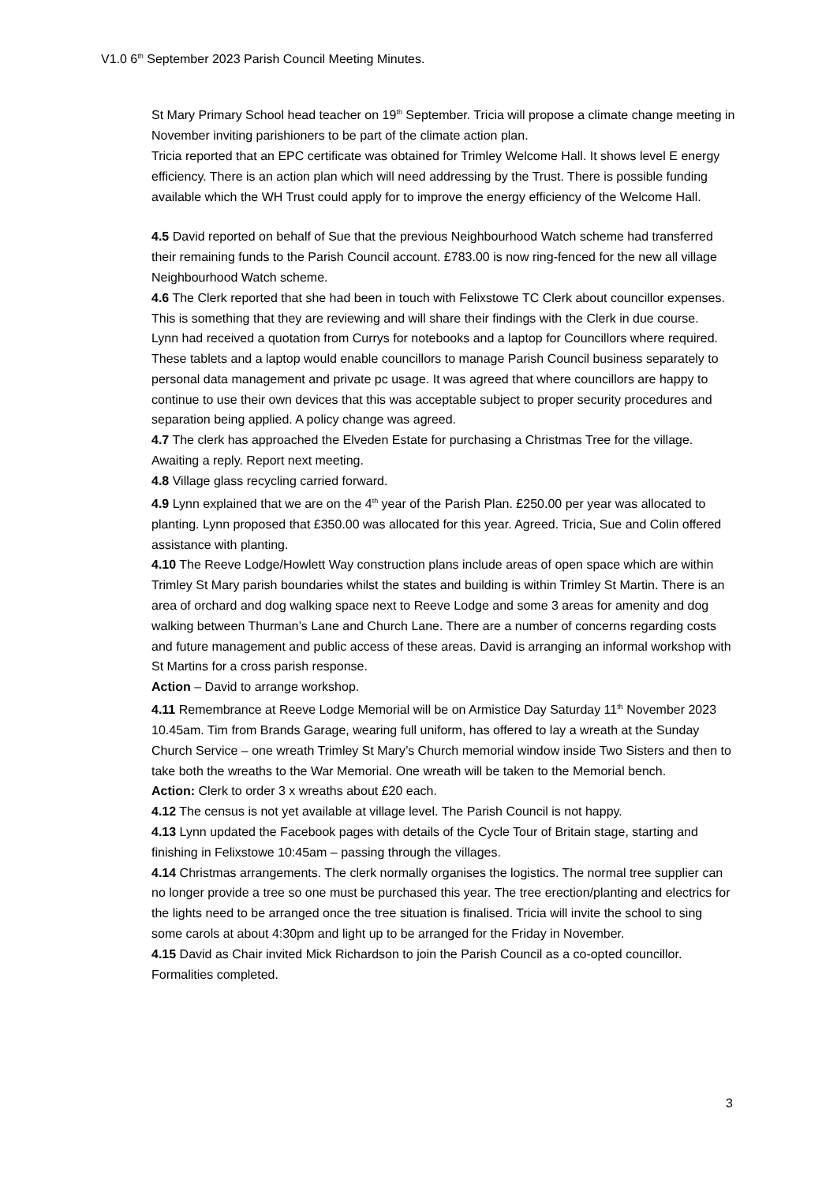V1.0 6<sup>th</sup> September 2023 Parish Council Meeting Minutes.
St Mary Primary School head teacher on 19<sup>th</sup> September. Tricia will propose a climate change meeting in November inviting parishioners to be part of the climate action plan.
Tricia reported that an EPC certificate was obtained for Trimley Welcome Hall. It shows level E energy efficiency. There is an action plan which will need addressing by the Trust. There is possible funding available which the WH Trust could apply for to improve the energy efficiency of the Welcome Hall.
4.5 David reported on behalf of Sue that the previous Neighbourhood Watch scheme had transferred their remaining funds to the Parish Council account. £783.00 is now ring-fenced for the new all village Neighbourhood Watch scheme.
4.6 The Clerk reported that she had been in touch with Felixstowe TC Clerk about councillor expenses. This is something that they are reviewing and will share their findings with the Clerk in due course.
Lynn had received a quotation from Currys for notebooks and a laptop for Councillors where required. These tablets and a laptop would enable councillors to manage Parish Council business separately to personal data management and private pc usage. It was agreed that where councillors are happy to continue to use their own devices that this was acceptable subject to proper security procedures and separation being applied. A policy change was agreed.
4.7 The clerk has approached the Elveden Estate for purchasing a Christmas Tree for the village. Awaiting a reply. Report next meeting.
4.8 Village glass recycling carried forward.
4.9 Lynn explained that we are on the 4<sup>th</sup> year of the Parish Plan. £250.00 per year was allocated to planting. Lynn proposed that £350.00 was allocated for this year. Agreed. Tricia, Sue and Colin offered assistance with planting.
4.10 The Reeve Lodge/Howlett Way construction plans include areas of open space which are within Trimley St Mary parish boundaries whilst the states and building is within Trimley St Martin. There is an area of orchard and dog walking space next to Reeve Lodge and some 3 areas for amenity and dog walking between Thurman’s Lane and Church Lane. There are a number of concerns regarding costs and future management and public access of these areas. David is arranging an informal workshop with St Martins for a cross parish response.
Action – David to arrange workshop.
4.11 Remembrance at Reeve Lodge Memorial will be on Armistice Day Saturday 11<sup>th</sup> November 2023 10.45am. Tim from Brands Garage, wearing full uniform, has offered to lay a wreath at the Sunday Church Service – one wreath Trimley St Mary’s Church memorial window inside Two Sisters and then to take both the wreaths to the War Memorial. One wreath will be taken to the Memorial bench.
Action: Clerk to order 3 x wreaths about £20 each.
4.12 The census is not yet available at village level. The Parish Council is not happy.
4.13 Lynn updated the Facebook pages with details of the Cycle Tour of Britain stage, starting and finishing in Felixstowe 10:45am – passing through the villages.
4.14 Christmas arrangements. The clerk normally organises the logistics. The normal tree supplier can no longer provide a tree so one must be purchased this year. The tree erection/planting and electrics for the lights need to be arranged once the tree situation is finalised. Tricia will invite the school to sing some carols at about 4:30pm and light up to be arranged for the Friday in November.
4.15 David as Chair invited Mick Richardson to join the Parish Council as a co-opted councillor. Formalities completed.
3